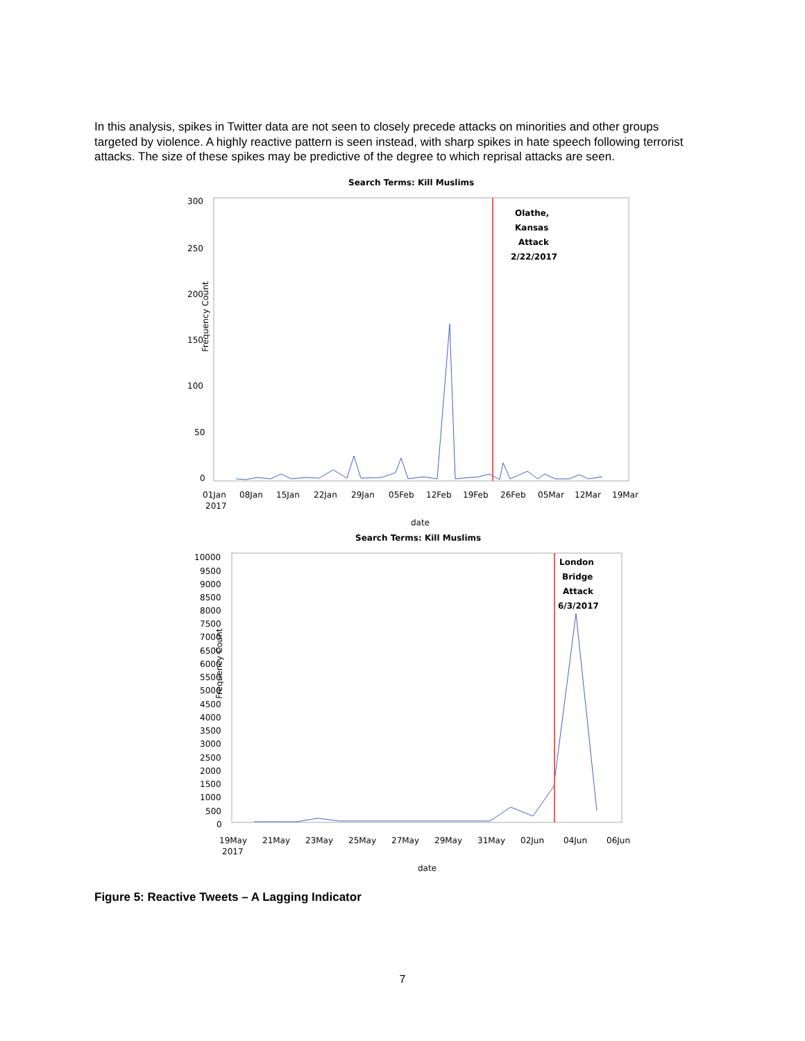In this analysis, spikes in Twitter data are not seen to closely precede attacks on minorities and other groups targeted by violence. A highly reactive pattern is seen instead, with sharp spikes in hate speech following terrorist attacks. The size of these spikes may be predictive of the degree to which reprisal attacks are seen.
Search Terms: Kill Muslims
300
250
200
150
100
50
0
Frequency Count
Olathe,
Kansas
Attack
2/22/2017
01Jan
08Jan
15Jan
22Jan
29Jan
05Feb
12Feb
19Feb
26Feb
05Mar
12Mar
19Mar
2017
date
Search Terms: Kill Muslims
10000
9500
9000
8500
8000
7500
7000
6500
6000
5500
5000
4500
4000
3500
3000
2500
2000
1500
1000
500
0
Frequency Count
London
Bridge
Attack
6/3/2017
19May
21May
23May
25May
27May
29May
31May
02Jun
04Jun
06Jun
2017
date
Figure 5: Reactive Tweets – A Lagging Indicator
7